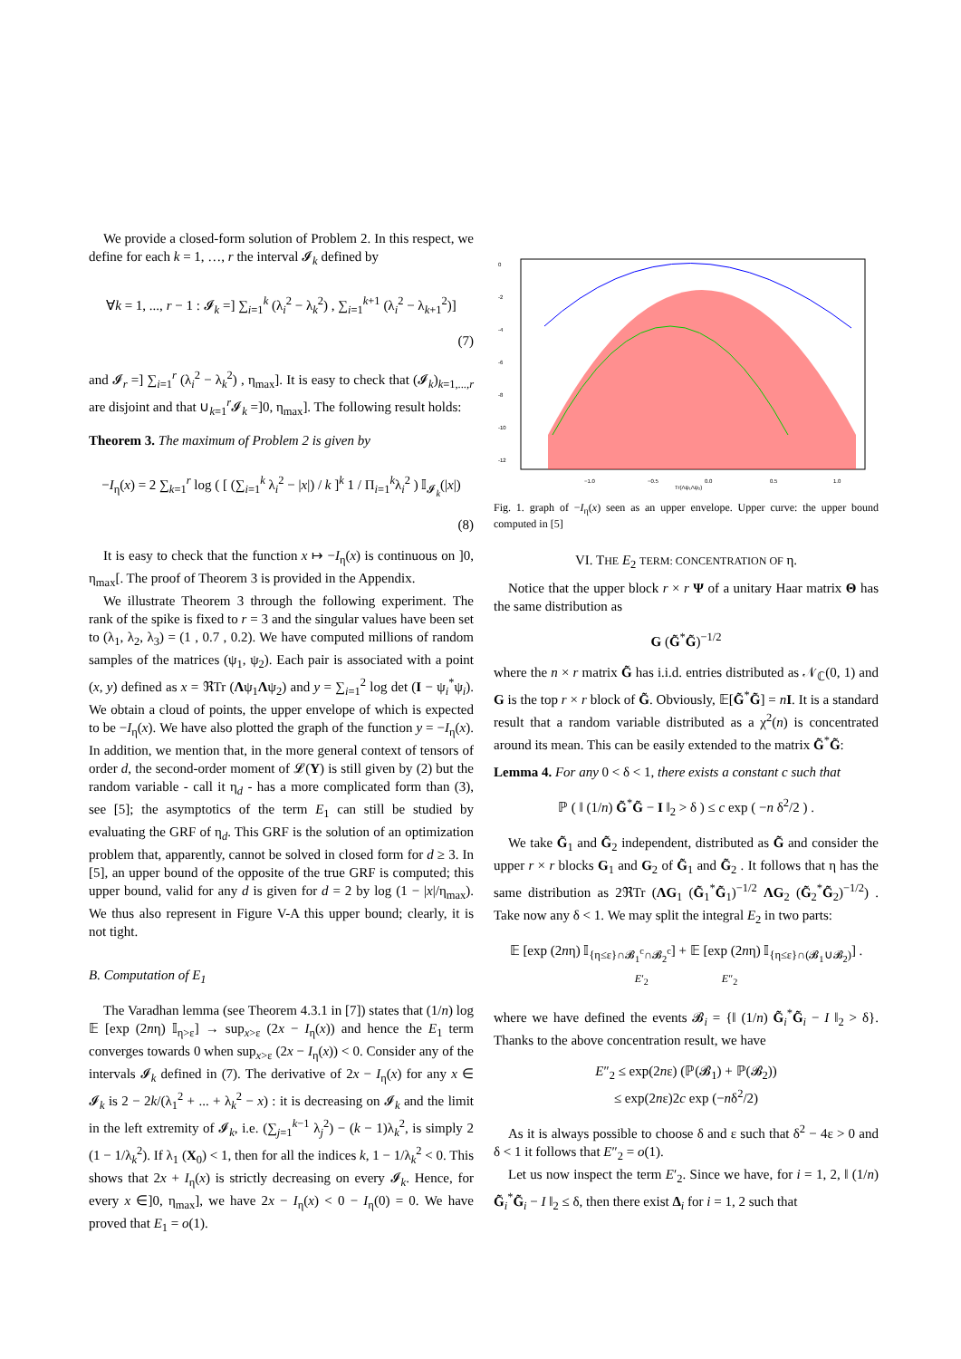We provide a closed-form solution of Problem 2. In this respect, we define for each k = 1, …, r the interval 𝓘<sub>k</sub> defined by
∀k = 1, ..., r − 1 : 𝓘<sub>k</sub> =] ∑<sub>i=1</sub><sup>k</sup> (λ<sub>i</sub><sup>2</sup> − λ<sub>k</sub><sup>2</sup>) , ∑<sub>i=1</sub><sup>k+1</sup> (λ<sub>i</sub><sup>2</sup> − λ<sub>k+1</sub><sup>2</sup>)]
(7)
and 𝓘<sub>r</sub> =] ∑<sub>i=1</sub><sup>r</sup> (λ<sub>i</sub><sup>2</sup> − λ<sub>k</sub><sup>2</sup>) , η<sub>max</sub>]. It is easy to check that (𝓘<sub>k</sub>)<sub>k=1,...,r</sub> are disjoint and that ∪<sub>k=1</sub><sup>r</sup>𝓘<sub>k</sub> =]0, η<sub>max</sub>]. The following result holds:
Theorem 3. The maximum of Problem 2 is given by
−I<sub>η</sub>(x) = 2 ∑<sub>k=1</sub><sup>r</sup> log ( [ (∑<sub>i=1</sub><sup>k</sup> λ<sub>i</sub><sup>2</sup> − |x|) / k ]<sup>k</sup> 1 / Π<sub>i=1</sub><sup>k</sup>λ<sub>i</sub><sup>2</sup> ) 𝕀<sub>𝓘<sub>k</sub></sub>(|x|)
(8)
It is easy to check that the function x ↦ −I<sub>η</sub>(x) is continuous on ]0, η<sub>max</sub>[. The proof of Theorem 3 is provided in the Appendix.
We illustrate Theorem 3 through the following experiment. The rank of the spike is fixed to r = 3 and the singular values have been set to (λ<sub>1</sub>, λ<sub>2</sub>, λ<sub>3</sub>) = (1 , 0.7 , 0.2). We have computed millions of random samples of the matrices (ψ<sub>1</sub>, ψ<sub>2</sub>). Each pair is associated with a point (x, y) defined as x = ℜTr (Λψ<sub>1</sub>Λψ<sub>2</sub>) and y = ∑<sub>i=1</sub><sup>2</sup> log det (I − ψ<sub>i</sub><sup>*</sup>ψ<sub>i</sub>). We obtain a cloud of points, the upper envelope of which is expected to be −I<sub>η</sub>(x). We have also plotted the graph of the function y = −I<sub>η</sub>(x). In addition, we mention that, in the more general context of tensors of order d, the second-order moment of 𝓛(Y) is still given by (2) but the random variable - call it η<sub>d</sub> - has a more complicated form than (3), see [5]; the asymptotics of the term E<sub>1</sub> can still be studied by evaluating the GRF of η<sub>d</sub>. This GRF is the solution of an optimization problem that, apparently, cannot be solved in closed form for d ≥ 3. In [5], an upper bound of the opposite of the true GRF is computed; this upper bound, valid for any d is given for d = 2 by log (1 − |x|/η<sub>max</sub>). We thus also represent in Figure V-A this upper bound; clearly, it is not tight.
B. Computation of E<sub>1</sub>
The Varadhan lemma (see Theorem 4.3.1 in [7]) states that (1/n) log 𝔼 [exp (2nη) 𝕀<sub>η>ε</sub>] → sup<sub>x>ε</sub> (2x − I<sub>η</sub>(x)) and hence the E<sub>1</sub> term converges towards 0 when sup<sub>x>ε</sub> (2x − I<sub>η</sub>(x)) < 0. Consider any of the intervals 𝓘<sub>k</sub> defined in (7). The derivative of 2x − I<sub>η</sub>(x) for any x ∈ 𝓘<sub>k</sub> is 2 − 2k/(λ<sub>1</sub><sup>2</sup> + ... + λ<sub>k</sub><sup>2</sup> − x) : it is decreasing on 𝓘<sub>k</sub> and the limit in the left extremity of 𝓘<sub>k</sub>, i.e. (∑<sub>j=1</sub><sup>k−1</sup> λ<sub>j</sub><sup>2</sup>) − (k − 1)λ<sub>k</sub><sup>2</sup>, is simply 2 (1 − 1/λ<sub>k</sub><sup>2</sup>). If λ<sub>1</sub> (X<sub>0</sub>) < 1, then for all the indices k, 1 − 1/λ<sub>k</sub><sup>2</sup> < 0. This shows that 2x + I<sub>η</sub>(x) is strictly decreasing on every 𝓘<sub>k</sub>. Hence, for every x ∈]0, η<sub>max</sub>], we have 2x − I<sub>η</sub>(x) < 0 − I<sub>η</sub>(0) = 0. We have proved that E<sub>1</sub> = o(1).
0
-2
-4
-6
-8
-10
-12
−1.0
−0.5
0.0
0.5
1.0
Tr(Λψ₁Λψ₂)
Fig. 1. graph of −I<sub>η</sub>(x) seen as an upper envelope. Upper curve: the upper bound computed in [5]
VI. THE E<sub>2</sub> TERM: CONCENTRATION OF η.
Notice that the upper block r × r Ψ of a unitary Haar matrix Θ has the same distribution as
G (G̃<sup>*</sup>G̃)<sup>−1/2</sup>
where the n × r matrix G̃ has i.i.d. entries distributed as 𝒩<sub>ℂ</sub>(0, 1) and G is the top r × r block of G̃. Obviously, 𝔼[G̃<sup>*</sup>G̃] = nI. It is a standard result that a random variable distributed as a χ<sup>2</sup>(n) is concentrated around its mean. This can be easily extended to the matrix G̃<sup>*</sup>G̃:
Lemma 4. For any 0 < δ < 1, there exists a constant c such that
ℙ ( ‖ (1/n) G̃<sup>*</sup>G̃ − I ‖<sub>2</sub> > δ ) ≤ c exp ( −n δ<sup>2</sup>/2 ) .
We take G̃<sub>1</sub> and G̃<sub>2</sub> independent, distributed as G̃ and consider the upper r × r blocks G<sub>1</sub> and G<sub>2</sub> of G̃<sub>1</sub> and G̃<sub>2</sub> . It follows that η has the same distribution as 2ℜTr (ΛG<sub>1</sub> (G̃<sub>1</sub><sup>*</sup>G̃<sub>1</sub>)<sup>−1/2</sup> ΛG<sub>2</sub> (G̃<sub>2</sub><sup>*</sup>G̃<sub>2</sub>)<sup>−1/2</sup>) . Take now any δ < 1. We may split the integral E<sub>2</sub> in two parts:
𝔼 [exp (2nη) 𝕀<sub>{η≤ε}∩𝓑<sub>1</sub><sup>c</sup>∩𝓑<sub>2</sub><sup>c</sup></sub>] + 𝔼 [exp (2nη) 𝕀<sub>{η≤ε}∩(𝓑<sub>1</sub>∪𝓑<sub>2</sub>)</sub>] .
E′<sub>2</sub> E″<sub>2</sub>
where we have defined the events 𝓑<sub>i</sub> = {‖ (1/n) G̃<sub>i</sub><sup>*</sup>G̃<sub>i</sub> − I ‖<sub>2</sub> > δ}. Thanks to the above concentration result, we have
E″<sub>2</sub> ≤ exp(2nε) (ℙ(𝓑<sub>1</sub>) + ℙ(𝓑<sub>2</sub>))
≤ exp(2nε)2c exp (−nδ<sup>2</sup>/2)
As it is always possible to choose δ and ε such that δ<sup>2</sup> − 4ε > 0 and δ < 1 it follows that E″<sub>2</sub> = o(1).
Let us now inspect the term E′<sub>2</sub>. Since we have, for i = 1, 2, ‖ (1/n) G̃<sub>i</sub><sup>*</sup>G̃<sub>i</sub> − I ‖<sub>2</sub> ≤ δ, then there exist Δ<sub>i</sub> for i = 1, 2 such that